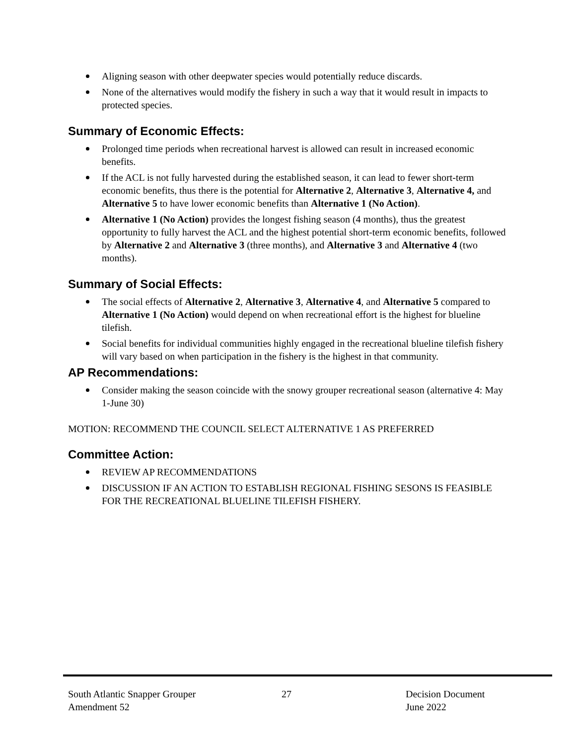Aligning season with other deepwater species would potentially reduce discards.
None of the alternatives would modify the fishery in such a way that it would result in impacts to protected species.
Summary of Economic Effects:
Prolonged time periods when recreational harvest is allowed can result in increased economic benefits.
If the ACL is not fully harvested during the established season, it can lead to fewer short-term economic benefits, thus there is the potential for Alternative 2, Alternative 3, Alternative 4, and Alternative 5 to have lower economic benefits than Alternative 1 (No Action).
Alternative 1 (No Action) provides the longest fishing season (4 months), thus the greatest opportunity to fully harvest the ACL and the highest potential short-term economic benefits, followed by Alternative 2 and Alternative 3 (three months), and Alternative 3 and Alternative 4 (two months).
Summary of Social Effects:
The social effects of Alternative 2, Alternative 3, Alternative 4, and Alternative 5 compared to Alternative 1 (No Action) would depend on when recreational effort is the highest for blueline tilefish.
Social benefits for individual communities highly engaged in the recreational blueline tilefish fishery will vary based on when participation in the fishery is the highest in that community.
AP Recommendations:
Consider making the season coincide with the snowy grouper recreational season (alternative 4: May 1-June 30)
MOTION: RECOMMEND THE COUNCIL SELECT ALTERNATIVE 1 AS PREFERRED
Committee Action:
REVIEW AP RECOMMENDATIONS
DISCUSSION IF AN ACTION TO ESTABLISH REGIONAL FISHING SESONS IS FEASIBLE FOR THE RECREATIONAL BLUELINE TILEFISH FISHERY.
South Atlantic Snapper Grouper
Amendment 52
27 Decision Document
June 2022